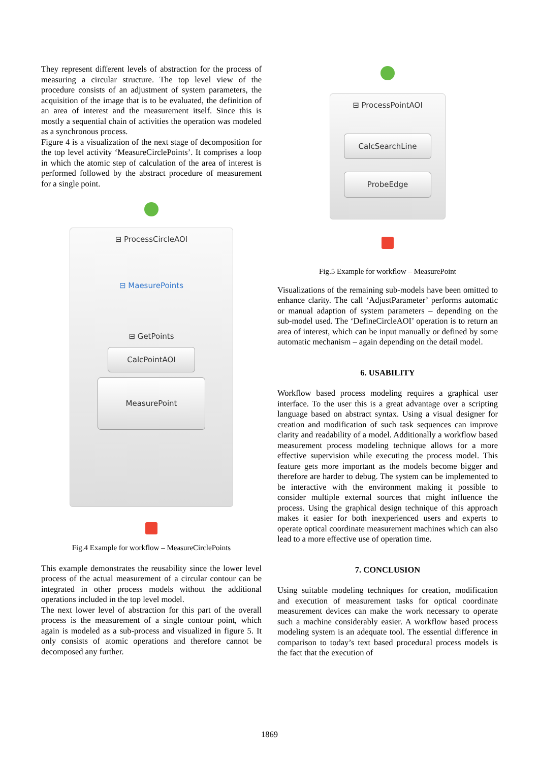They represent different levels of abstraction for the process of measuring a circular structure. The top level view of the procedure consists of an adjustment of system parameters, the acquisition of the image that is to be evaluated, the definition of an area of interest and the measurement itself. Since this is mostly a sequential chain of activities the operation was modeled as a synchronous process.
Figure 4 is a visualization of the next stage of decomposition for the top level activity ‘MeasureCirclePoints’. It comprises a loop in which the atomic step of calculation of the area of interest is performed followed by the abstract procedure of measurement for a single point.
⊟ ProcessCircleAOI
⊟ MaesurePoints
⊟ GetPoints
CalcPointAOI
MeasurePoint
Fig.4 Example for workflow – MeasureCirclePoints
This example demonstrates the reusability since the lower level process of the actual measurement of a circular contour can be integrated in other process models without the additional operations included in the top level model.
The next lower level of abstraction for this part of the overall process is the measurement of a single contour point, which again is modeled as a sub-process and visualized in figure 5. It only consists of atomic operations and therefore cannot be decomposed any further.
⊟ ProcessPointAOI
CalcSearchLine
ProbeEdge
Fig.5 Example for workflow – MeasurePoint
Visualizations of the remaining sub-models have been omitted to enhance clarity. The call ‘AdjustParameter’ performs automatic or manual adaption of system parameters – depending on the sub-model used. The ‘DefineCircleAOI’ operation is to return an area of interest, which can be input manually or defined by some automatic mechanism – again depending on the detail model.
6. USABILITY
Workflow based process modeling requires a graphical user interface. To the user this is a great advantage over a scripting language based on abstract syntax. Using a visual designer for creation and modification of such task sequences can improve clarity and readability of a model. Additionally a workflow based measurement process modeling technique allows for a more effective supervision while executing the process model. This feature gets more important as the models become bigger and therefore are harder to debug. The system can be implemented to be interactive with the environment making it possible to consider multiple external sources that might influence the process. Using the graphical design technique of this approach makes it easier for both inexperienced users and experts to operate optical coordinate measurement machines which can also lead to a more effective use of operation time.
7. CONCLUSION
Using suitable modeling techniques for creation, modification and execution of measurement tasks for optical coordinate measurement devices can make the work necessary to operate such a machine considerably easier. A workflow based process modeling system is an adequate tool. The essential difference in comparison to today’s text based procedural process models is the fact that the execution of
1869